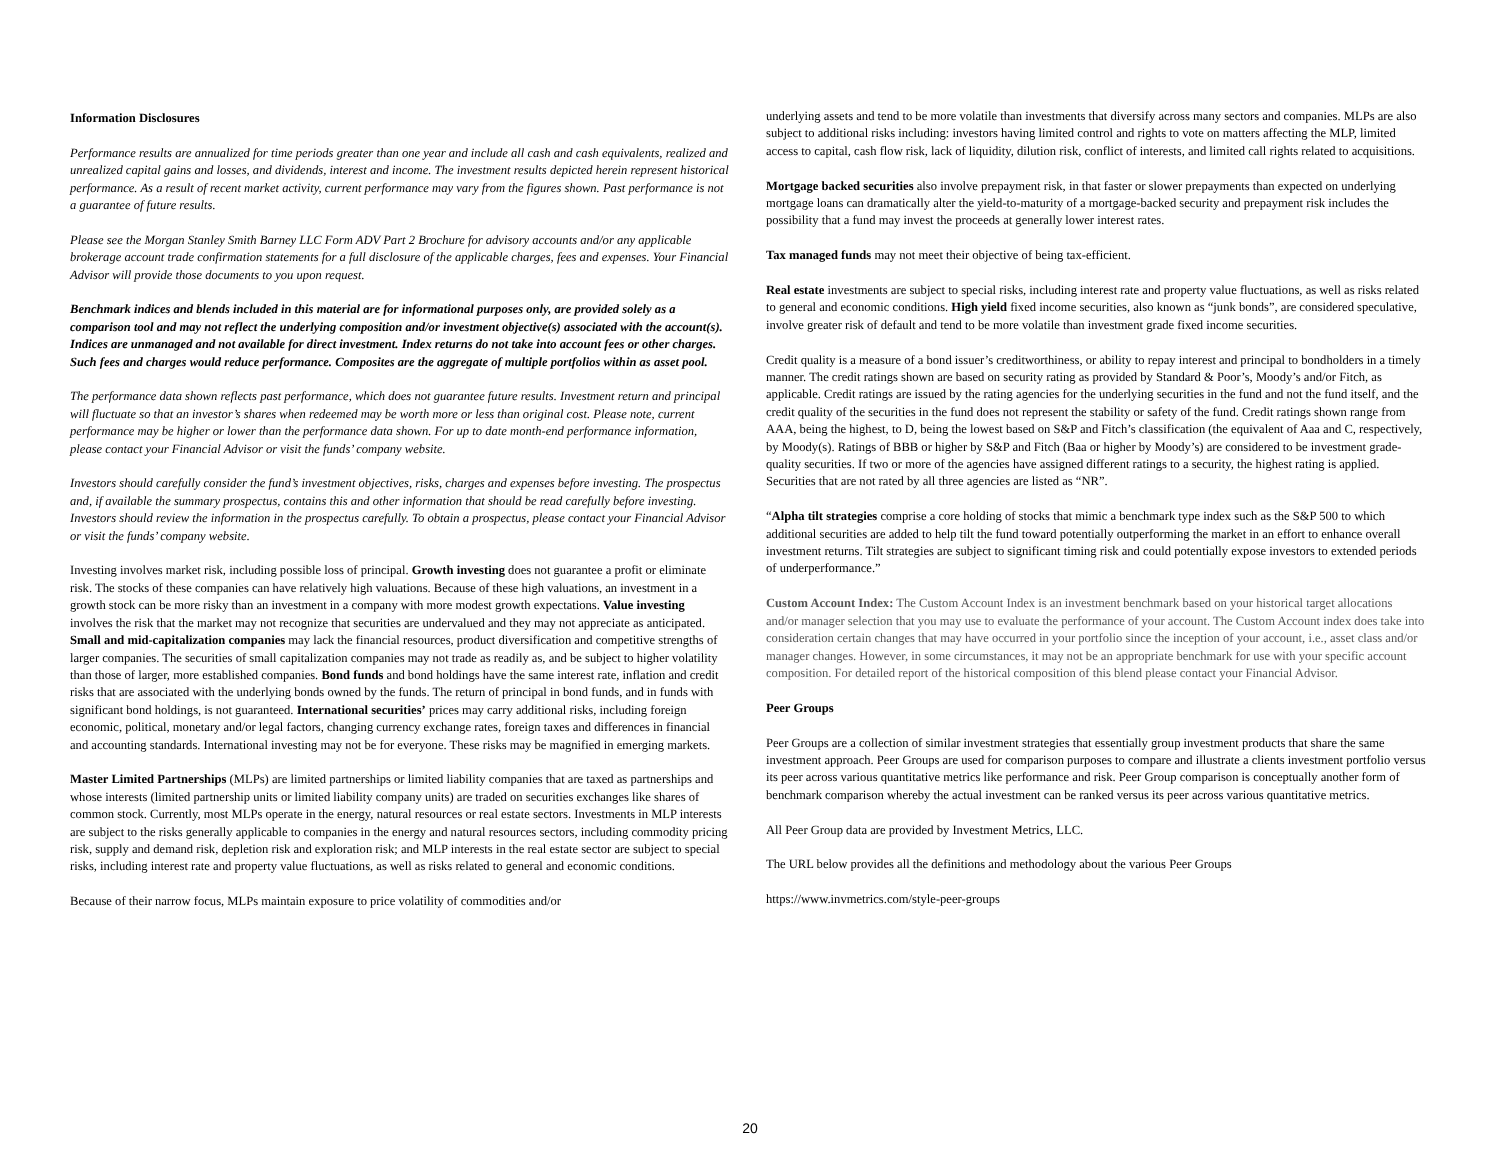Information Disclosures
Performance results are annualized for time periods greater than one year and include all cash and cash equivalents, realized and unrealized capital gains and losses, and dividends, interest and income. The investment results depicted herein represent historical performance. As a result of recent market activity, current performance may vary from the figures shown. Past performance is not a guarantee of future results.
Please see the Morgan Stanley Smith Barney LLC Form ADV Part 2 Brochure for advisory accounts and/or any applicable brokerage account trade confirmation statements for a full disclosure of the applicable charges, fees and expenses. Your Financial Advisor will provide those documents to you upon request.
Benchmark indices and blends included in this material are for informational purposes only, are provided solely as a comparison tool and may not reflect the underlying composition and/or investment objective(s) associated with the account(s). Indices are unmanaged and not available for direct investment. Index returns do not take into account fees or other charges. Such fees and charges would reduce performance. Composites are the aggregate of multiple portfolios within as asset pool.
The performance data shown reflects past performance, which does not guarantee future results. Investment return and principal will fluctuate so that an investor’s shares when redeemed may be worth more or less than original cost. Please note, current performance may be higher or lower than the performance data shown. For up to date month-end performance information, please contact your Financial Advisor or visit the funds’ company website.
Investors should carefully consider the fund’s investment objectives, risks, charges and expenses before investing. The prospectus and, if available the summary prospectus, contains this and other information that should be read carefully before investing. Investors should review the information in the prospectus carefully. To obtain a prospectus, please contact your Financial Advisor or visit the funds’ company website.
Investing involves market risk, including possible loss of principal. Growth investing does not guarantee a profit or eliminate risk. The stocks of these companies can have relatively high valuations. Because of these high valuations, an investment in a growth stock can be more risky than an investment in a company with more modest growth expectations. Value investing involves the risk that the market may not recognize that securities are undervalued and they may not appreciate as anticipated. Small and mid-capitalization companies may lack the financial resources, product diversification and competitive strengths of larger companies. The securities of small capitalization companies may not trade as readily as, and be subject to higher volatility than those of larger, more established companies. Bond funds and bond holdings have the same interest rate, inflation and credit risks that are associated with the underlying bonds owned by the funds. The return of principal in bond funds, and in funds with significant bond holdings, is not guaranteed. International securities’ prices may carry additional risks, including foreign economic, political, monetary and/or legal factors, changing currency exchange rates, foreign taxes and differences in financial and accounting standards. International investing may not be for everyone. These risks may be magnified in emerging markets.
Master Limited Partnerships (MLPs) are limited partnerships or limited liability companies that are taxed as partnerships and whose interests (limited partnership units or limited liability company units) are traded on securities exchanges like shares of common stock. Currently, most MLPs operate in the energy, natural resources or real estate sectors. Investments in MLP interests are subject to the risks generally applicable to companies in the energy and natural resources sectors, including commodity pricing risk, supply and demand risk, depletion risk and exploration risk; and MLP interests in the real estate sector are subject to special risks, including interest rate and property value fluctuations, as well as risks related to general and economic conditions.
Because of their narrow focus, MLPs maintain exposure to price volatility of commodities and/or
underlying assets and tend to be more volatile than investments that diversify across many sectors and companies. MLPs are also subject to additional risks including: investors having limited control and rights to vote on matters affecting the MLP, limited access to capital, cash flow risk, lack of liquidity, dilution risk, conflict of interests, and limited call rights related to acquisitions.
Mortgage backed securities also involve prepayment risk, in that faster or slower prepayments than expected on underlying mortgage loans can dramatically alter the yield-to-maturity of a mortgage-backed security and prepayment risk includes the possibility that a fund may invest the proceeds at generally lower interest rates.
Tax managed funds may not meet their objective of being tax-efficient.
Real estate investments are subject to special risks, including interest rate and property value fluctuations, as well as risks related to general and economic conditions. High yield fixed income securities, also known as “junk bonds”, are considered speculative, involve greater risk of default and tend to be more volatile than investment grade fixed income securities.
Credit quality is a measure of a bond issuer’s creditworthiness, or ability to repay interest and principal to bondholders in a timely manner. The credit ratings shown are based on security rating as provided by Standard & Poor’s, Moody’s and/or Fitch, as applicable. Credit ratings are issued by the rating agencies for the underlying securities in the fund and not the fund itself, and the credit quality of the securities in the fund does not represent the stability or safety of the fund. Credit ratings shown range from AAA, being the highest, to D, being the lowest based on S&P and Fitch’s classification (the equivalent of Aaa and C, respectively, by Moody(s). Ratings of BBB or higher by S&P and Fitch (Baa or higher by Moody’s) are considered to be investment grade-quality securities. If two or more of the agencies have assigned different ratings to a security, the highest rating is applied. Securities that are not rated by all three agencies are listed as “NR”.
“Alpha tilt strategies comprise a core holding of stocks that mimic a benchmark type index such as the S&P 500 to which additional securities are added to help tilt the fund toward potentially outperforming the market in an effort to enhance overall investment returns. Tilt strategies are subject to significant timing risk and could potentially expose investors to extended periods of underperformance.”
Custom Account Index: The Custom Account Index is an investment benchmark based on your historical target allocations and/or manager selection that you may use to evaluate the performance of your account. The Custom Account index does take into consideration certain changes that may have occurred in your portfolio since the inception of your account, i.e., asset class and/or manager changes. However, in some circumstances, it may not be an appropriate benchmark for use with your specific account composition. For detailed report of the historical composition of this blend please contact your Financial Advisor.
Peer Groups
Peer Groups are a collection of similar investment strategies that essentially group investment products that share the same investment approach. Peer Groups are used for comparison purposes to compare and illustrate a clients investment portfolio versus its peer across various quantitative metrics like performance and risk. Peer Group comparison is conceptually another form of benchmark comparison whereby the actual investment can be ranked versus its peer across various quantitative metrics.
All Peer Group data are provided by Investment Metrics, LLC.
The URL below provides all the definitions and methodology about the various Peer Groups
https://www.invmetrics.com/style-peer-groups
20